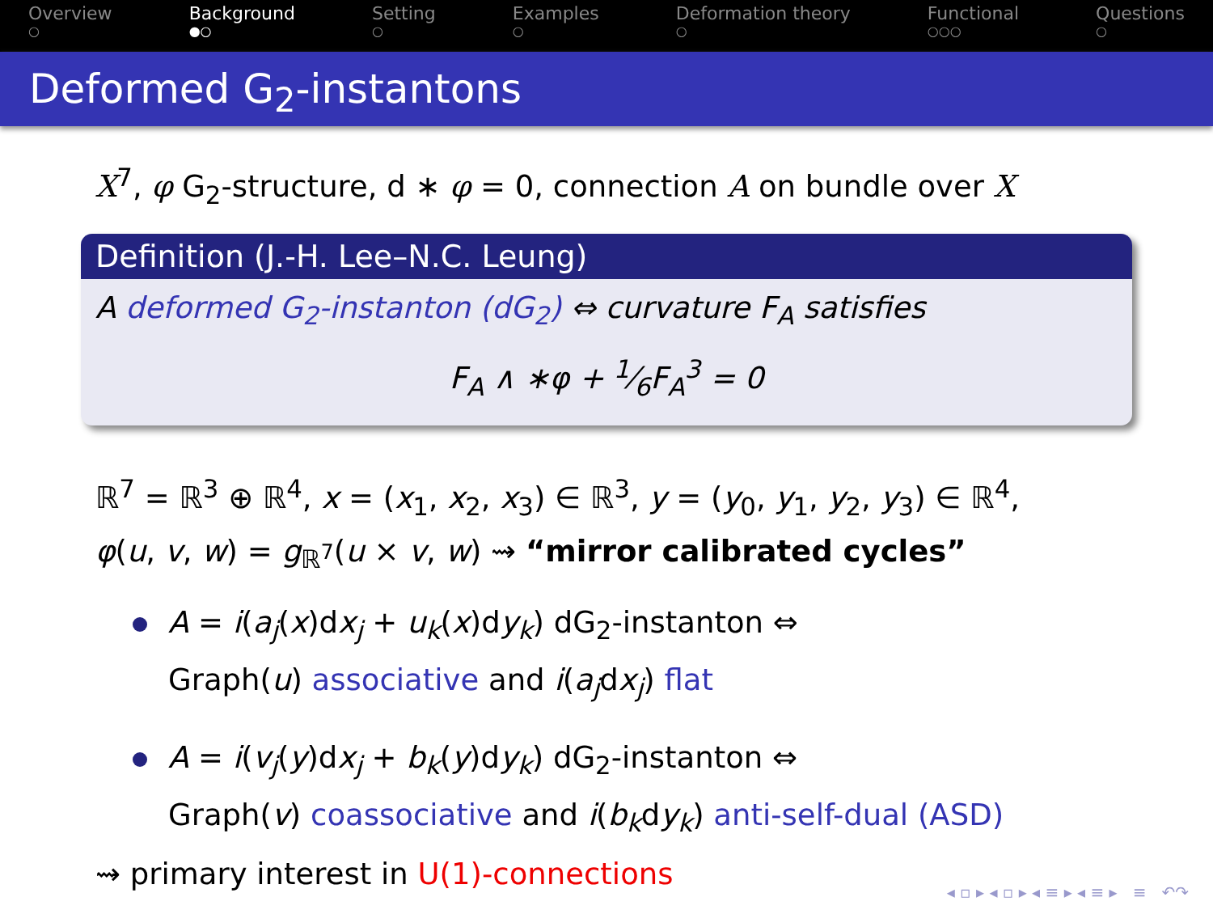Overview
○
Background
●○
Setting
○
Examples
○
Deformation theory
○
Functional
○○○
Questions
○
Deformed G<sub>2</sub>-instantons
X<sup>7</sup>, φ G<sub>2</sub>-structure, d ∗ φ = 0, connection A on bundle over X
Definition (J.-H. Lee–N.C. Leung)
A deformed G<sub>2</sub>-instanton (dG<sub>2</sub>) ⇔ curvature F<sub>A</sub> satisfies
F<sub>A</sub> ∧ ∗φ + 1⁄6F<sub>A</sub><sup>3</sup> = 0
ℝ<sup>7</sup> = ℝ<sup>3</sup> ⊕ ℝ<sup>4</sup>, x = (x<sub>1</sub>, x<sub>2</sub>, x<sub>3</sub>) ∈ ℝ<sup>3</sup>, y = (y<sub>0</sub>, y<sub>1</sub>, y<sub>2</sub>, y<sub>3</sub>) ∈ ℝ<sup>4</sup>,
φ(u, v, w) = g<sub>ℝ<sup>7</sup></sub>(u × v, w) ⇝ “mirror calibrated cycles”
A = i(a<sub>j</sub>(x)dx<sub>j</sub> + u<sub>k</sub>(x)dy<sub>k</sub>) dG<sub>2</sub>-instanton ⇔
Graph(u) associative and i(a<sub>j</sub>dx<sub>j</sub>) flat
A = i(v<sub>j</sub>(y)dx<sub>j</sub> + b<sub>k</sub>(y)dy<sub>k</sub>) dG<sub>2</sub>-instanton ⇔
Graph(v) coassociative and i(b<sub>k</sub>dy<sub>k</sub>) anti-self-dual (ASD)
⇝ primary interest in U(1)-connections
◂ ▫ ▸ ◂ ▫ ▸ ◂ ≡ ▸ ◂ ≡ ▸ ≡ ↶↷